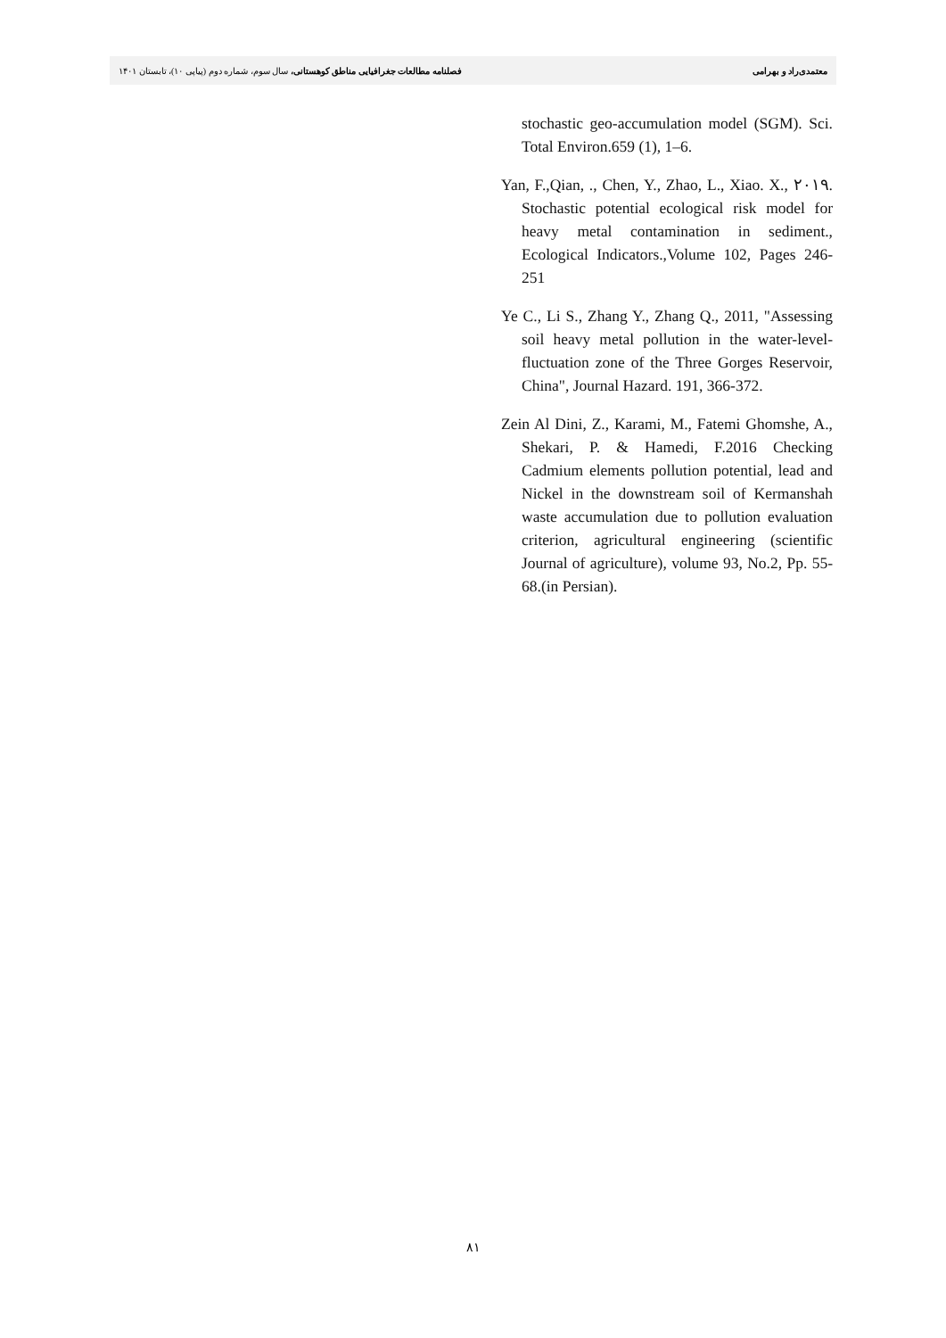معتمدی‌راد و بهرامی فصلنامه مطالعات جغرافیایی مناطق کوهستانی، سال سوم، شماره دوم (پیاپی ۱۰)، تابستان ۱۴۰۱
stochastic geo-accumulation model (SGM). Sci. Total Environ.659 (1), 1–6.
Yan, F.,Qian, ., Chen, Y., Zhao, L., Xiao. X., ۲۰۱۹. Stochastic potential ecological risk model for heavy metal contamination in sediment., Ecological Indicators.,Volume 102, Pages 246-251
Ye C., Li S., Zhang Y., Zhang Q., 2011, "Assessing soil heavy metal pollution in the water-level-fluctuation zone of the Three Gorges Reservoir, China", Journal Hazard. 191, 366-372.
Zein Al Dini, Z., Karami, M., Fatemi Ghomshe, A., Shekari, P. & Hamedi, F.2016 Checking Cadmium elements pollution potential, lead and Nickel in the downstream soil of Kermanshah waste accumulation due to pollution evaluation criterion, agricultural engineering (scientific Journal of agriculture), volume 93, No.2, Pp. 55-68.(in Persian).
۸۱